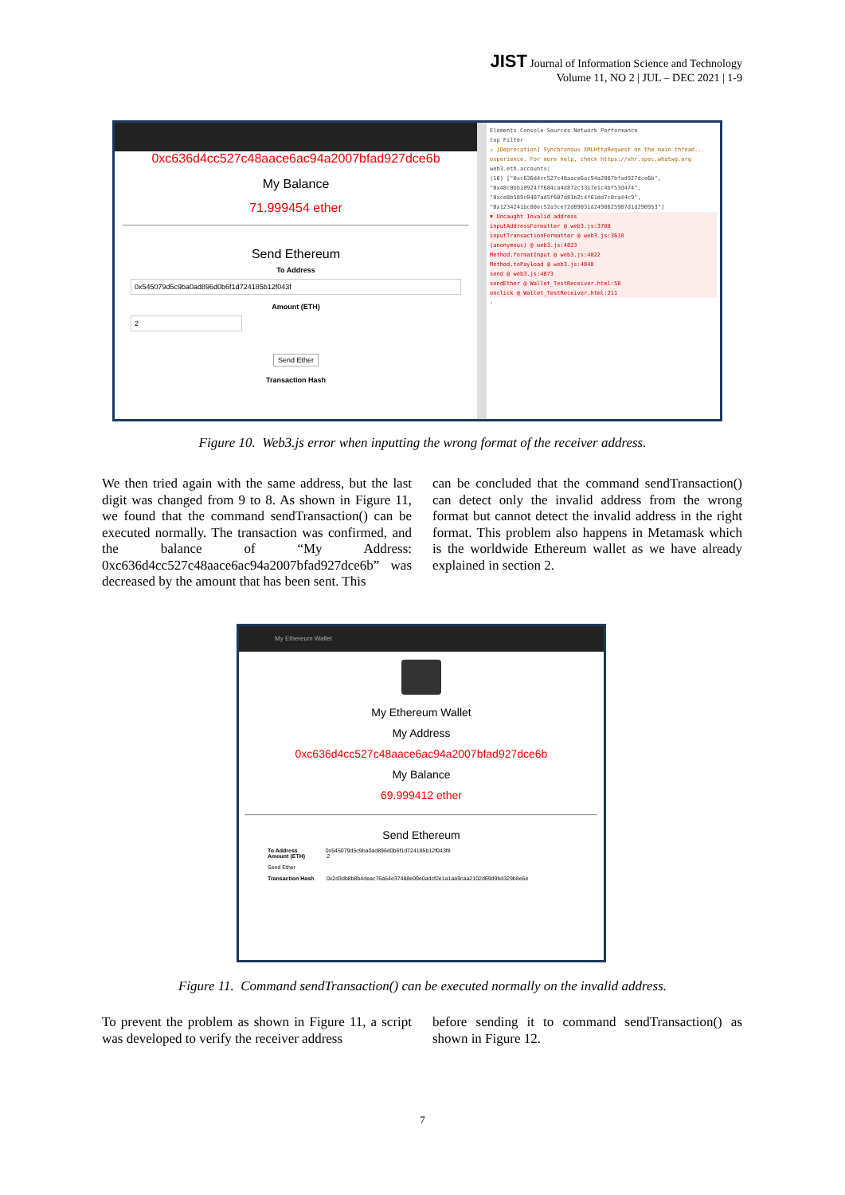JIST Journal of Information Science and Technology
Volume 11, NO 2 | JUL – DEC 2021 | 1-9
0xc636d4cc527c48aace6ac94a2007bfad927dce6b
My Balance
71.999454 ether
Send Ethereum
To Address
0x545079d5c9ba0ad896d0b6f1d724185b12f043f
Amount (ETH)
2
Send Ether
Transaction Hash
Elements Console Sources Network Performance
top Filter
⚠ [Deprecation] Synchronous XMLHttpRequest on the main thread... experience. For more help, check https://xhr.spec.whatwg.org
web3.eth.accounts;
(10) ["0xc636d4cc527c48aace6ac94a2007bfad927dce6b", "0x48c0bb109247f684ca4d872c3317e1c4bf53d474", "0xce8b589c0407ad5f607d81b2c4f61dd7c0ca44c9", "0x1234241bc80ec52a3ce72d89031d2498625987d1d290953"]
✖ Uncaught Invalid address
inputAddressFormatter @ web3.js:3788
inputTransactionFormatter @ web3.js:3618
(anonymous) @ web3.js:4823
Method.formatInput @ web3.js:4822
Method.toPayload @ web3.js:4848
send @ web3.js:4873
sendEther @ Wallet_TestReceiver.html:58
onclick @ Wallet_TestReceiver.html:211
›
Figure 10. Web3.js error when inputting the wrong format of the receiver address.
We then tried again with the same address, but the last digit was changed from 9 to 8. As shown in Figure 11, we found that the command sendTransaction() can be executed normally. The transaction was confirmed, and the balance of “My Address: 0xc636d4cc527c48aace6ac94a2007bfad927dce6b” was decreased by the amount that has been sent. This
can be concluded that the command sendTransaction() can detect only the invalid address from the wrong format but cannot detect the invalid address in the right format. This problem also happens in Metamask which is the worldwide Ethereum wallet as we have already explained in section 2.
My Ethereum Wallet
My Ethereum Wallet
My Address
0xc636d4cc527c48aace6ac94a2007bfad927dce6b
My Balance
69.999412 ether
Send Ethereum
To Address 0x545079d5c9ba0ad896d0b6f1d724185b12f043f8
Amount (ETH) 2
Send Ether
Transaction Hash 0x2d3db8b8b4deac76a54e37488e09e0adcf2e1a1aa9caa2102d69d9bd329b8e6e
Figure 11. Command sendTransaction() can be executed normally on the invalid address.
To prevent the problem as shown in Figure 11, a script was developed to verify the receiver address
before sending it to command sendTransaction() as shown in Figure 12.
7